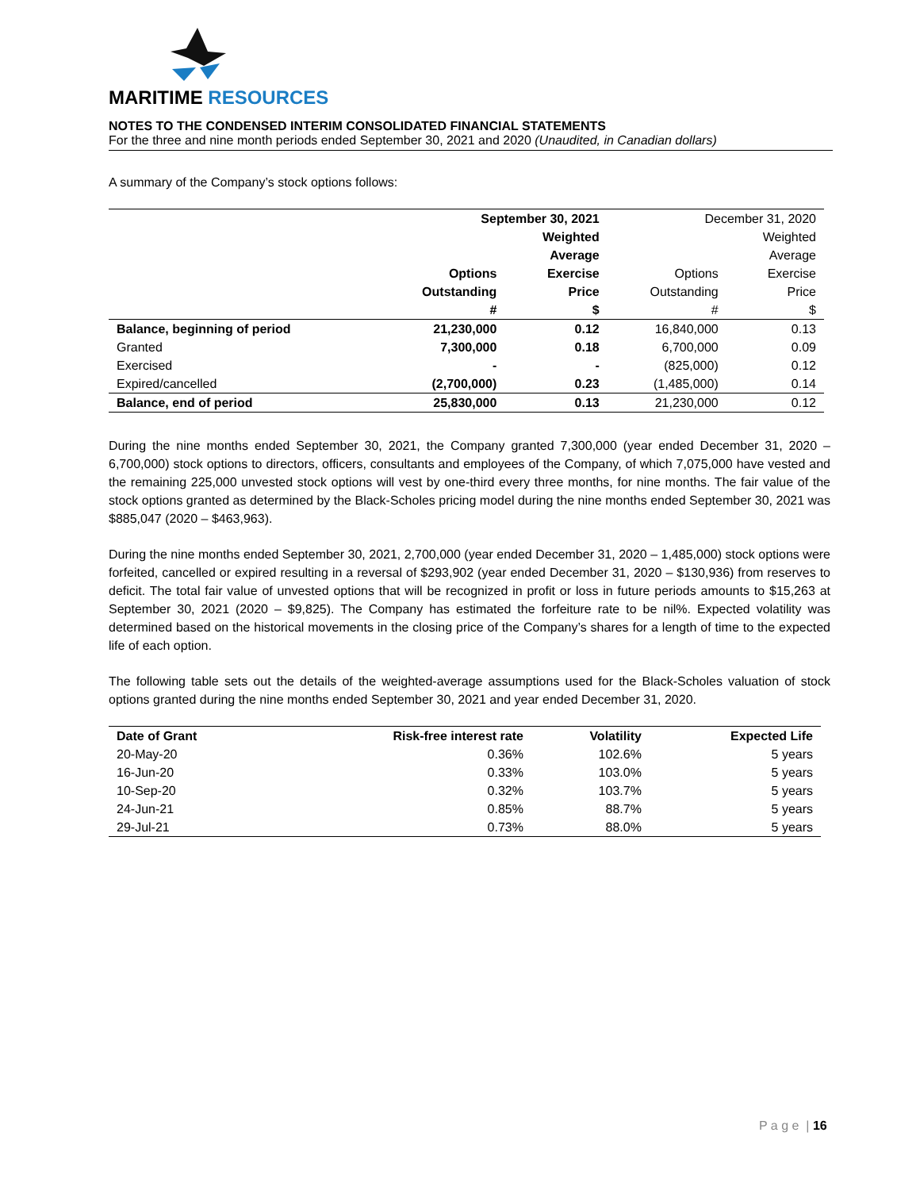MARITIME RESOURCES
NOTES TO THE CONDENSED INTERIM CONSOLIDATED FINANCIAL STATEMENTS
For the three and nine month periods ended September 30, 2021 and 2020 (Unaudited, in Canadian dollars)
A summary of the Company’s stock options follows:
| | September 30, 2021 | | December 31, 2020 | |
| --- | --- | --- | --- | --- |
| | | Weighted | | Weighted |
| | | Average | | Average |
| | Options | Exercise | Options | Exercise |
| | Outstanding | Price | Outstanding | Price |
| | # | $ | # | $ |
| Balance, beginning of period | 21,230,000 | 0.12 | 16,840,000 | 0.13 |
| Granted | 7,300,000 | 0.18 | 6,700,000 | 0.09 |
| Exercised | - | - | (825,000) | 0.12 |
| Expired/cancelled | (2,700,000) | 0.23 | (1,485,000) | 0.14 |
| Balance, end of period | 25,830,000 | 0.13 | 21,230,000 | 0.12 |
During the nine months ended September 30, 2021, the Company granted 7,300,000 (year ended December 31, 2020 – 6,700,000) stock options to directors, officers, consultants and employees of the Company, of which 7,075,000 have vested and the remaining 225,000 unvested stock options will vest by one-third every three months, for nine months. The fair value of the stock options granted as determined by the Black-Scholes pricing model during the nine months ended September 30, 2021 was $885,047 (2020 – $463,963).
During the nine months ended September 30, 2021, 2,700,000 (year ended December 31, 2020 – 1,485,000) stock options were forfeited, cancelled or expired resulting in a reversal of $293,902 (year ended December 31, 2020 – $130,936) from reserves to deficit. The total fair value of unvested options that will be recognized in profit or loss in future periods amounts to $15,263 at September 30, 2021 (2020 – $9,825). The Company has estimated the forfeiture rate to be nil%. Expected volatility was determined based on the historical movements in the closing price of the Company’s shares for a length of time to the expected life of each option.
The following table sets out the details of the weighted-average assumptions used for the Black-Scholes valuation of stock options granted during the nine months ended September 30, 2021 and year ended December 31, 2020.
| Date of Grant | Risk-free interest rate | Volatility | Expected Life |
| --- | --- | --- | --- |
| 20-May-20 | 0.36% | 102.6% | 5 years |
| 16-Jun-20 | 0.33% | 103.0% | 5 years |
| 10-Sep-20 | 0.32% | 103.7% | 5 years |
| 24-Jun-21 | 0.85% | 88.7% | 5 years |
| 29-Jul-21 | 0.73% | 88.0% | 5 years |
P a g e | 16